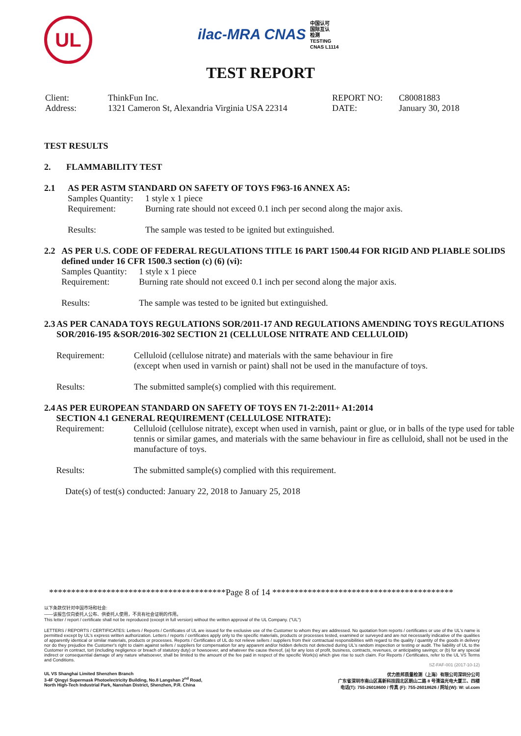UL
ilac-MRA CNAS 中国认可
国际互认
检测
TESTING
CNAS L1114
TEST REPORT
Client: ThinkFun Inc. REPORT NO: C80081883
Address: 1321 Cameron St, Alexandria Virginia USA 22314 DATE: January 30, 2018
TEST RESULTS
2. FLAMMABILITY TEST
2.1 AS PER ASTM STANDARD ON SAFETY OF TOYS F963-16 ANNEX A5:
Samples Quantity: 1 style x 1 piece
Requirement: Burning rate should not exceed 0.1 inch per second along the major axis.
Results: The sample was tested to be ignited but extinguished.
2.2 AS PER U.S. CODE OF FEDERAL REGULATIONS TITLE 16 PART 1500.44 FOR RIGID AND PLIABLE SOLIDS defined under 16 CFR 1500.3 section (c) (6) (vi):
Samples Quantity: 1 style x 1 piece
Requirement: Burning rate should not exceed 0.1 inch per second along the major axis.
Results: The sample was tested to be ignited but extinguished.
2.3 AS PER CANADA TOYS REGULATIONS SOR/2011-17 AND REGULATIONS AMENDING TOYS REGULATIONS SOR/2016-195 &SOR/2016-302 SECTION 21 (CELLULOSE NITRATE AND CELLULOID)
Requirement: Celluloid (cellulose nitrate) and materials with the same behaviour in fire
(except when used in varnish or paint) shall not be used in the manufacture of toys.
Results: The submitted sample(s) complied with this requirement.
2.4 AS PER EUROPEAN STANDARD ON SAFETY OF TOYS EN 71-2:2011+ A1:2014
SECTION 4.1 GENERAL REQUIREMENT (CELLULOSE NITRATE):
Requirement: Celluloid (cellulose nitrate), except when used in varnish, paint or glue, or in balls of the type used for table tennis or similar games, and materials with the same behaviour in fire as celluloid, shall not be used in the manufacture of toys.
Results: The submitted sample(s) complied with this requirement.
Date(s) of test(s) conducted: January 22, 2018 to January 25, 2018
****************************************Page 8 of 14 *****************************************
以下条款仅针对中国市场和社会:
——该报告仅向委托人公布、供委托人使用，不具有社会证明的作用。
This letter / report / certificate shall not be reproduced (except in full version) without the written approval of the UL Company. ("UL")
LETTERS / REPORTS / CERTIFICATES: Letters / Reports / Certificates of UL are issued for the exclusive use of the Customer to whom they are addressed. No quotation from reports / certificates or use of the UL's name is permitted except by UL's express written authorization. Letters / reports / certificates apply only to the specific materials, products or processes tested, examined or surveyed and are not necessarily indicative of the qualities of apparently identical or similar materials, products or processes. Reports / Certificates of UL do not relieve sellers / suppliers from their contractual responsibilities with regard to the quality / quantity of the goods in delivery nor do they prejudice the Customer's right to claim against sellers / suppliers for compensation for any apparent and/or hidden defects not detected during UL's random inspection or testing or audit. The liability of UL to the Customer in contract, tort (including negligence or breach of statutory duty) or howsoever, and whatever the cause thereof, (a) for any loss of profit, business, contracts, revenues, or anticipating savings; or (b) for any special indirect or consequential damage of any nature whatsoever, shall be limited to the amount of the fee paid in respect of the specific Work(s) which give rise to such claim. For Reports / Certificates, refer to the UL VS Terms and Conditions.
SZ-FAF-001 (2017-10-12)
UL VS Shanghai Limited Shenzhen Branch
3-4F Qingyi Supermask Photoelectricity Building, No.8 Langshan 2<sup>nd</sup> Road,
North High-Tech Industrial Park, Nanshan District, Shenzhen, P.R. China
优力胜邦质量检测（上海）有限公司深圳分公司
广东省深圳市南山区高新科技园北区朗山二路 8 号清溢光电大厦三、四楼
电话(T): 755-26018600 / 传真 (F): 755-26018626 / 网址(W): W: ul.com